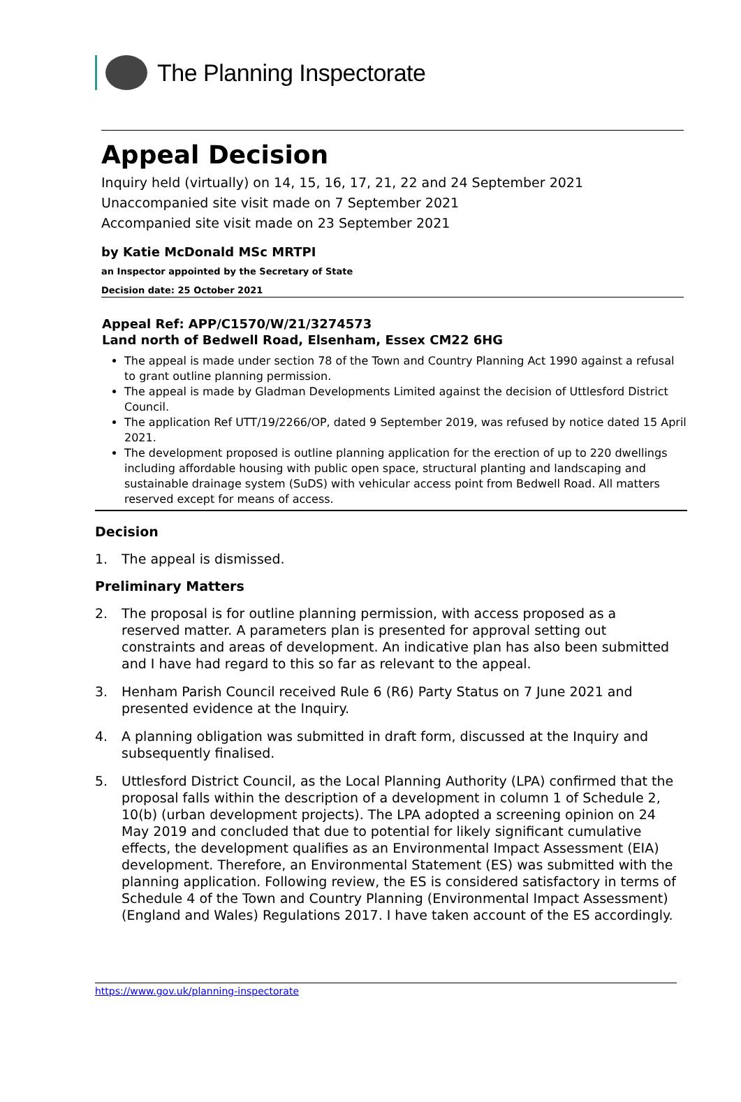The Planning Inspectorate
Appeal Decision
Inquiry held (virtually) on 14, 15, 16, 17, 21, 22 and 24 September 2021
Unaccompanied site visit made on 7 September 2021
Accompanied site visit made on 23 September 2021
by Katie McDonald MSc MRTPI
an Inspector appointed by the Secretary of State
Decision date: 25 October 2021
Appeal Ref: APP/C1570/W/21/3274573
Land north of Bedwell Road, Elsenham, Essex CM22 6HG
The appeal is made under section 78 of the Town and Country Planning Act 1990 against a refusal to grant outline planning permission.
The appeal is made by Gladman Developments Limited against the decision of Uttlesford District Council.
The application Ref UTT/19/2266/OP, dated 9 September 2019, was refused by notice dated 15 April 2021.
The development proposed is outline planning application for the erection of up to 220 dwellings including affordable housing with public open space, structural planting and landscaping and sustainable drainage system (SuDS) with vehicular access point from Bedwell Road. All matters reserved except for means of access.
Decision
1. The appeal is dismissed.
Preliminary Matters
2. The proposal is for outline planning permission, with access proposed as a reserved matter. A parameters plan is presented for approval setting out constraints and areas of development. An indicative plan has also been submitted and I have had regard to this so far as relevant to the appeal.
3. Henham Parish Council received Rule 6 (R6) Party Status on 7 June 2021 and presented evidence at the Inquiry.
4. A planning obligation was submitted in draft form, discussed at the Inquiry and subsequently finalised.
5. Uttlesford District Council, as the Local Planning Authority (LPA) confirmed that the proposal falls within the description of a development in column 1 of Schedule 2, 10(b) (urban development projects). The LPA adopted a screening opinion on 24 May 2019 and concluded that due to potential for likely significant cumulative effects, the development qualifies as an Environmental Impact Assessment (EIA) development. Therefore, an Environmental Statement (ES) was submitted with the planning application. Following review, the ES is considered satisfactory in terms of Schedule 4 of the Town and Country Planning (Environmental Impact Assessment) (England and Wales) Regulations 2017. I have taken account of the ES accordingly.
https://www.gov.uk/planning-inspectorate